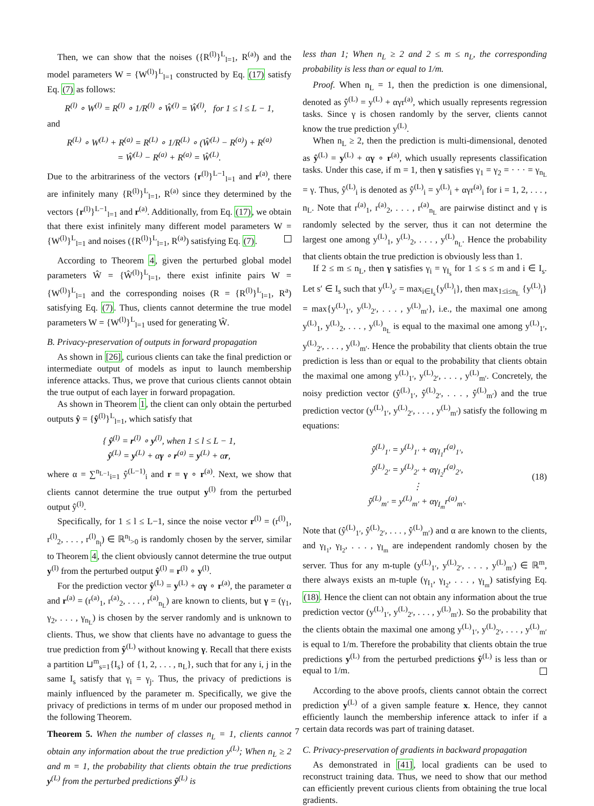Then, we can show that the noises ({R<sup>(l)</sup>}<sup>L</sup><sub>l=1</sub>, R<sup>(a)</sup>) and the model parameters W = {W<sup>(l)</sup>}<sup>L</sup><sub>l=1</sub> constructed by Eq. (17) satisfy Eq. (7) as follows:
R<sup>(l)</sup> ∘ W<sup>(l)</sup> = R<sup>(l)</sup> ∘ 1/R<sup>(l)</sup> ∘ Ŵ<sup>(l)</sup> = Ŵ<sup>(l)</sup>, for 1 ≤ l ≤ L − 1,
and
R<sup>(L)</sup> ∘ W<sup>(L)</sup> + R<sup>(a)</sup> = R<sup>(L)</sup> ∘ 1/R<sup>(L)</sup> ∘ (Ŵ<sup>(L)</sup> − R<sup>(a)</sup>) + R<sup>(a)</sup>
= Ŵ<sup>(L)</sup> − R<sup>(a)</sup> + R<sup>(a)</sup> = Ŵ<sup>(L)</sup>.
Due to the arbitrariness of the vectors {r<sup>(l)</sup>}<sup>L−1</sup><sub>l=1</sub> and r<sup>(a)</sup>, there are infinitely many {R<sup>(l)</sup>}<sup>L</sup><sub>l=1</sub>, R<sup>(a)</sup> since they determined by the vectors {r<sup>(l)</sup>}<sup>L−1</sup><sub>l=1</sub> and r<sup>(a)</sup>. Additionally, from Eq. (17), we obtain that there exist infinitely many different model parameters W = {W<sup>(l)</sup>}<sup>L</sup><sub>l=1</sub> and noises ({R<sup>(l)</sup>}<sup>L</sup><sub>l=1</sub>, R<sup>(a)</sup>) satisfying Eq. (7).
According to Theorem 4, given the perturbed global model parameters Ŵ = {Ŵ<sup>(l)</sup>}<sup>L</sup><sub>l=1</sub>, there exist infinite pairs W = {W<sup>(l)</sup>}<sup>L</sup><sub>l=1</sub> and the corresponding noises (R = {R<sup>(l)</sup>}<sup>L</sup><sub>l=1</sub>, R<sup>a</sup>) satisfying Eq. (7). Thus, clients cannot determine the true model parameters W = {W<sup>(l)</sup>}<sup>L</sup><sub>l=1</sub> used for generating Ŵ.
B. Privacy-preservation of outputs in forward propagation
As shown in [26], curious clients can take the final prediction or intermediate output of models as input to launch membership inference attacks. Thus, we prove that curious clients cannot obtain the true output of each layer in forward propagation.
As shown in Theorem 1, the client can only obtain the perturbed outputs ŷ = {ŷ<sup>(l)</sup>}<sup>L</sup><sub>l=1</sub>, which satisfy that
{ ŷ<sup>(l)</sup> = r<sup>(l)</sup> ∘ y<sup>(l)</sup>, when 1 ≤ l ≤ L − 1,
ŷ<sup>(L)</sup> = y<sup>(L)</sup> + αγ ∘ r<sup>(a)</sup> = y<sup>(L)</sup> + αr,
where α = ∑<sup>n<sub>L−1</sub></sup><sub>i=1</sub> ŷ<sup>(L−1)</sup><sub>i</sub> and r = γ ∘ r<sup>(a)</sup>. Next, we show that clients cannot determine the true output y<sup>(l)</sup> from the perturbed output ŷ<sup>(l)</sup>.
Specifically, for 1 ≤ l ≤ L−1, since the noise vector r<sup>(l)</sup> = (r<sup>(l)</sup><sub>1</sub>, r<sup>(l)</sup><sub>2</sub>, . . . , r<sup>(l)</sup><sub>n<sub>l</sub></sub>) ∈ ℝ<sup>n<sub>l</sub></sup><sub>>0</sub> is randomly chosen by the server, similar to Theorem 4, the client obviously cannot determine the true output y<sup>(l)</sup> from the perturbed output ŷ<sup>(l)</sup> = r<sup>(l)</sup> ∘ y<sup>(l)</sup>.
For the prediction vector ŷ<sup>(L)</sup> = y<sup>(L)</sup> + αγ ∘ r<sup>(a)</sup>, the parameter α and r<sup>(a)</sup> = (r<sup>(a)</sup><sub>1</sub>, r<sup>(a)</sup><sub>2</sub>, . . . , r<sup>(a)</sup><sub>n<sub>L</sub></sub>) are known to clients, but γ = (γ<sub>1</sub>, γ<sub>2</sub>, . . . , γ<sub>n<sub>L</sub></sub>) is chosen by the server randomly and is unknown to clients. Thus, we show that clients have no advantage to guess the true prediction from ŷ<sup>(L)</sup> without knowing γ. Recall that there exists a partition ⊔<sup>m</sup><sub>s=1</sub>{I<sub>s</sub>} of {1, 2, . . . , n<sub>L</sub>}, such that for any i, j in the same I<sub>s</sub> satisfy that γ<sub>i</sub> = γ<sub>j</sub>. Thus, the privacy of predictions is mainly influenced by the parameter m. Specifically, we give the privacy of predictions in terms of m under our proposed method in the following Theorem.
Theorem 5. When the number of classes n<sub>L</sub> = 1, clients cannot obtain any information about the true prediction y<sup>(L)</sup>; When n<sub>L</sub> ≥ 2 and m = 1, the probability that clients obtain the true predictions y<sup>(L)</sup> from the perturbed predictions ŷ<sup>(L)</sup> is
less than 1; When n<sub>L</sub> ≥ 2 and 2 ≤ m ≤ n<sub>L</sub>, the corresponding probability is less than or equal to 1/m.
Proof. When n<sub>L</sub> = 1, then the prediction is one dimensional, denoted as ŷ<sup>(L)</sup> = y<sup>(L)</sup> + αγr<sup>(a)</sup>, which usually represents regression tasks. Since γ is chosen randomly by the server, clients cannot know the true prediction y<sup>(L)</sup>.
When n<sub>L</sub> ≥ 2, then the prediction is multi-dimensional, denoted as ŷ<sup>(L)</sup> = y<sup>(L)</sup> + αγ ∘ r<sup>(a)</sup>, which usually represents classification tasks. Under this case, if m = 1, then γ satisfies γ<sub>1</sub> = γ<sub>2</sub> = · · · = γ<sub>n<sub>L</sub></sub> = γ. Thus, ŷ<sup>(L)</sup><sub>i</sub> is denoted as ŷ<sup>(L)</sup><sub>i</sub> = y<sup>(L)</sup><sub>i</sub> + αγr<sup>(a)</sup><sub>i</sub> for i = 1, 2, . . . , n<sub>L</sub>. Note that r<sup>(a)</sup><sub>1</sub>, r<sup>(a)</sup><sub>2</sub>, . . . , r<sup>(a)</sup><sub>n<sub>L</sub></sub> are pairwise distinct and γ is randomly selected by the server, thus it can not determine the largest one among y<sup>(L)</sup><sub>1</sub>, y<sup>(L)</sup><sub>2</sub>, . . . , y<sup>(L)</sup><sub>n<sub>L</sub></sub>. Hence the probability that clients obtain the true prediction is obviously less than 1.
If 2 ≤ m ≤ n<sub>L</sub>, then γ satisfies γ<sub>i</sub> = γ<sub>I<sub>s</sub></sub> for 1 ≤ s ≤ m and i ∈ I<sub>s</sub>. Let s′ ∈ I<sub>s</sub> such that y<sup>(L)</sup><sub>s′</sub> = max<sub>i∈I<sub>s</sub></sub>{y<sup>(L)</sup><sub>i</sub>}, then max<sub>1≤i≤n<sub>L</sub></sub> {y<sup>(L)</sup><sub>i</sub>} = max{y<sup>(L)</sup><sub>1′</sub>, y<sup>(L)</sup><sub>2′</sub>, . . . , y<sup>(L)</sup><sub>m′</sub>}, i.e., the maximal one among y<sup>(L)</sup><sub>1</sub>, y<sup>(L)</sup><sub>2</sub>, . . . , y<sup>(L)</sup><sub>n<sub>L</sub></sub> is equal to the maximal one among y<sup>(L)</sup><sub>1′</sub>, y<sup>(L)</sup><sub>2′</sub>, . . . , y<sup>(L)</sup><sub>m′</sub>. Hence the probability that clients obtain the true prediction is less than or equal to the probability that clients obtain the maximal one among y<sup>(L)</sup><sub>1′</sub>, y<sup>(L)</sup><sub>2′</sub>, . . . , y<sup>(L)</sup><sub>m′</sub>. Concretely, the noisy prediction vector (ŷ<sup>(L)</sup><sub>1′</sub>, ŷ<sup>(L)</sup><sub>2′</sub>, . . . , ŷ<sup>(L)</sup><sub>m′</sub>) and the true prediction vector (y<sup>(L)</sup><sub>1′</sub>, y<sup>(L)</sup><sub>2′</sub>, . . . , y<sup>(L)</sup><sub>m′</sub>) satisfy the following m equations:
ŷ<sup>(L)</sup><sub>1′</sub> = y<sup>(L)</sup><sub>1′</sub> + αγ<sub>I<sub>1</sub></sub>r<sup>(a)</sup><sub>1′</sub>,
ŷ<sup>(L)</sup><sub>2′</sub> = y<sup>(L)</sup><sub>2′</sub> + αγ<sub>I<sub>2</sub></sub>r<sup>(a)</sup><sub>2′</sub>,
⋮
ŷ<sup>(L)</sup><sub>m′</sub> = y<sup>(L)</sup><sub>m′</sub> + αγ<sub>I<sub>m</sub></sub>r<sup>(a)</sup><sub>m′</sub>.
(18)
Note that (ŷ<sup>(L)</sup><sub>1′</sub>, ŷ<sup>(L)</sup><sub>2′</sub>, . . . , ŷ<sup>(L)</sup><sub>m′</sub>) and α are known to the clients, and γ<sub>I<sub>1</sub></sub>, γ<sub>I<sub>2</sub></sub>, . . . , γ<sub>I<sub>m</sub></sub> are independent randomly chosen by the server. Thus for any m-tuple (y<sup>(L)</sup><sub>1′</sub>, y<sup>(L)</sup><sub>2′</sub>, . . . , y<sup>(L)</sup><sub>m′</sub>) ∈ ℝ<sup>m</sup>, there always exists an m-tuple (γ<sub>I<sub>1</sub></sub>, γ<sub>I<sub>2</sub></sub>, . . . , γ<sub>I<sub>m</sub></sub>) satisfying Eq. (18). Hence the client can not obtain any information about the true prediction vector (y<sup>(L)</sup><sub>1′</sub>, y<sup>(L)</sup><sub>2′</sub>, . . . , y<sup>(L)</sup><sub>m′</sub>). So the probability that the clients obtain the maximal one among y<sup>(L)</sup><sub>1′</sub>, y<sup>(L)</sup><sub>2′</sub>, . . . , y<sup>(L)</sup><sub>m′</sub> is equal to 1/m. Therefore the probability that clients obtain the true predictions y<sup>(L)</sup> from the perturbed predictions ŷ<sup>(L)</sup> is less than or equal to 1/m.
According to the above proofs, clients cannot obtain the correct prediction y<sup>(L)</sup> of a given sample feature x. Hence, they cannot efficiently launch the membership inference attack to infer if a certain data records was part of training dataset.
C. Privacy-preservation of gradients in backward propagation
As demonstrated in [41], local gradients can be used to reconstruct training data. Thus, we need to show that our method can efficiently prevent curious clients from obtaining the true local gradients.
7